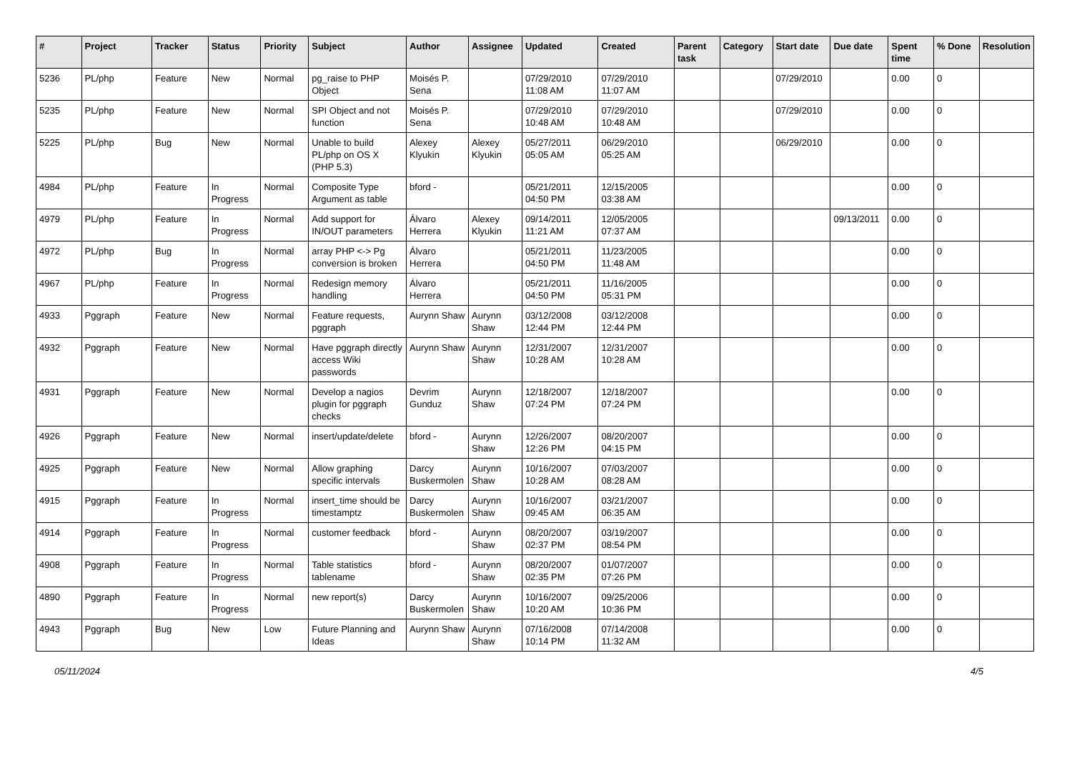| # | Project | Tracker | Status | Priority | Subject | Author | Assignee | Updated | Created | Parent task | Category | Start date | Due date | Spent time | % Done | Resolution |
| --- | --- | --- | --- | --- | --- | --- | --- | --- | --- | --- | --- | --- | --- | --- | --- | --- |
| 5236 | PL/php | Feature | New | Normal | pg_raise to PHP Object | Moisés P. Sena | | 07/29/2010 11:08 AM | 07/29/2010 11:07 AM | | | 07/29/2010 | | 0.00 | 0 | |
| 5235 | PL/php | Feature | New | Normal | SPI Object and not function | Moisés P. Sena | | 07/29/2010 10:48 AM | 07/29/2010 10:48 AM | | | 07/29/2010 | | 0.00 | 0 | |
| 5225 | PL/php | Bug | New | Normal | Unable to build PL/php on OS X (PHP 5.3) | Alexey Klyukin | Alexey Klyukin | 05/27/2011 05:05 AM | 06/29/2010 05:25 AM | | | 06/29/2010 | | 0.00 | 0 | |
| 4984 | PL/php | Feature | In Progress | Normal | Composite Type Argument as table | bford - | | 05/21/2011 04:50 PM | 12/15/2005 03:38 AM | | | | | 0.00 | 0 | |
| 4979 | PL/php | Feature | In Progress | Normal | Add support for IN/OUT parameters | Álvaro Herrera | Alexey Klyukin | 09/14/2011 11:21 AM | 12/05/2005 07:37 AM | | | | 09/13/2011 | 0.00 | 0 | |
| 4972 | PL/php | Bug | In Progress | Normal | array PHP <-> Pg conversion is broken | Álvaro Herrera | | 05/21/2011 04:50 PM | 11/23/2005 11:48 AM | | | | | 0.00 | 0 | |
| 4967 | PL/php | Feature | In Progress | Normal | Redesign memory handling | Álvaro Herrera | | 05/21/2011 04:50 PM | 11/16/2005 05:31 PM | | | | | 0.00 | 0 | |
| 4933 | Pggraph | Feature | New | Normal | Feature requests, pggraph | Aurynn Shaw | Aurynn Shaw | 03/12/2008 12:44 PM | 03/12/2008 12:44 PM | | | | | 0.00 | 0 | |
| 4932 | Pggraph | Feature | New | Normal | Have pggraph directly access Wiki passwords | Aurynn Shaw | Aurynn Shaw | 12/31/2007 10:28 AM | 12/31/2007 10:28 AM | | | | | 0.00 | 0 | |
| 4931 | Pggraph | Feature | New | Normal | Develop a nagios plugin for pggraph checks | Devrim Gunduz | Aurynn Shaw | 12/18/2007 07:24 PM | 12/18/2007 07:24 PM | | | | | 0.00 | 0 | |
| 4926 | Pggraph | Feature | New | Normal | insert/update/delete | bford - | Aurynn Shaw | 12/26/2007 12:26 PM | 08/20/2007 04:15 PM | | | | | 0.00 | 0 | |
| 4925 | Pggraph | Feature | New | Normal | Allow graphing specific intervals | Darcy Buskermolen | Aurynn Shaw | 10/16/2007 10:28 AM | 07/03/2007 08:28 AM | | | | | 0.00 | 0 | |
| 4915 | Pggraph | Feature | In Progress | Normal | insert_time should be timestamptz | Darcy Buskermolen | Aurynn Shaw | 10/16/2007 09:45 AM | 03/21/2007 06:35 AM | | | | | 0.00 | 0 | |
| 4914 | Pggraph | Feature | In Progress | Normal | customer feedback | bford - | Aurynn Shaw | 08/20/2007 02:37 PM | 03/19/2007 08:54 PM | | | | | 0.00 | 0 | |
| 4908 | Pggraph | Feature | In Progress | Normal | Table statistics tablename | bford - | Aurynn Shaw | 08/20/2007 02:35 PM | 01/07/2007 07:26 PM | | | | | 0.00 | 0 | |
| 4890 | Pggraph | Feature | In Progress | Normal | new report(s) | Darcy Buskermolen | Aurynn Shaw | 10/16/2007 10:20 AM | 09/25/2006 10:36 PM | | | | | 0.00 | 0 | |
| 4943 | Pggraph | Bug | New | Low | Future Planning and Ideas | Aurynn Shaw | Aurynn Shaw | 07/16/2008 10:14 PM | 07/14/2008 11:32 AM | | | | | 0.00 | 0 | |
05/11/2024 4/5